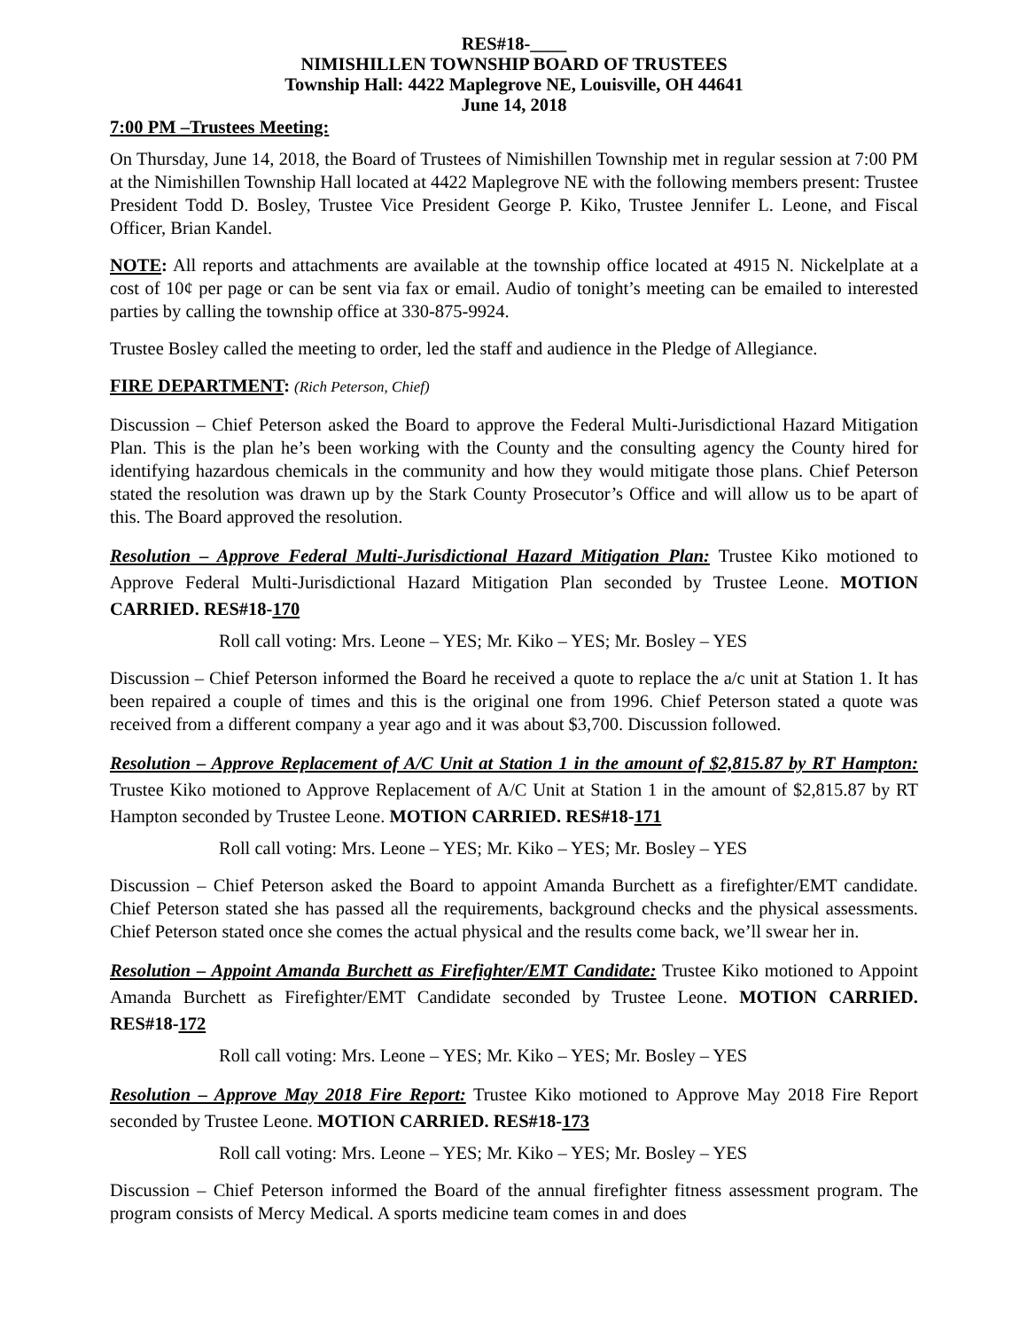RES#18-____
NIMISHILLEN TOWNSHIP BOARD OF TRUSTEES
Township Hall: 4422 Maplegrove NE, Louisville, OH 44641
June 14, 2018
7:00 PM –Trustees Meeting:
On Thursday, June 14, 2018, the Board of Trustees of Nimishillen Township met in regular session at 7:00 PM at the Nimishillen Township Hall located at 4422 Maplegrove NE with the following members present: Trustee President Todd D. Bosley, Trustee Vice President George P. Kiko, Trustee Jennifer L. Leone, and Fiscal Officer, Brian Kandel.
NOTE: All reports and attachments are available at the township office located at 4915 N. Nickelplate at a cost of 10¢ per page or can be sent via fax or email. Audio of tonight’s meeting can be emailed to interested parties by calling the township office at 330-875-9924.
Trustee Bosley called the meeting to order, led the staff and audience in the Pledge of Allegiance.
FIRE DEPARTMENT: (Rich Peterson, Chief)
Discussion – Chief Peterson asked the Board to approve the Federal Multi-Jurisdictional Hazard Mitigation Plan. This is the plan he’s been working with the County and the consulting agency the County hired for identifying hazardous chemicals in the community and how they would mitigate those plans. Chief Peterson stated the resolution was drawn up by the Stark County Prosecutor’s Office and will allow us to be apart of this. The Board approved the resolution.
Resolution – Approve Federal Multi-Jurisdictional Hazard Mitigation Plan: Trustee Kiko motioned to Approve Federal Multi-Jurisdictional Hazard Mitigation Plan seconded by Trustee Leone. MOTION CARRIED. RES#18-170
Roll call voting: Mrs. Leone – YES; Mr. Kiko – YES; Mr. Bosley – YES
Discussion – Chief Peterson informed the Board he received a quote to replace the a/c unit at Station 1. It has been repaired a couple of times and this is the original one from 1996. Chief Peterson stated a quote was received from a different company a year ago and it was about $3,700. Discussion followed.
Resolution – Approve Replacement of A/C Unit at Station 1 in the amount of $2,815.87 by RT Hampton: Trustee Kiko motioned to Approve Replacement of A/C Unit at Station 1 in the amount of $2,815.87 by RT Hampton seconded by Trustee Leone. MOTION CARRIED. RES#18-171
Roll call voting: Mrs. Leone – YES; Mr. Kiko – YES; Mr. Bosley – YES
Discussion – Chief Peterson asked the Board to appoint Amanda Burchett as a firefighter/EMT candidate. Chief Peterson stated she has passed all the requirements, background checks and the physical assessments. Chief Peterson stated once she comes the actual physical and the results come back, we’ll swear her in.
Resolution – Appoint Amanda Burchett as Firefighter/EMT Candidate: Trustee Kiko motioned to Appoint Amanda Burchett as Firefighter/EMT Candidate seconded by Trustee Leone. MOTION CARRIED. RES#18-172
Roll call voting: Mrs. Leone – YES; Mr. Kiko – YES; Mr. Bosley – YES
Resolution – Approve May 2018 Fire Report: Trustee Kiko motioned to Approve May 2018 Fire Report seconded by Trustee Leone. MOTION CARRIED. RES#18-173
Roll call voting: Mrs. Leone – YES; Mr. Kiko – YES; Mr. Bosley – YES
Discussion – Chief Peterson informed the Board of the annual firefighter fitness assessment program. The program consists of Mercy Medical. A sports medicine team comes in and does